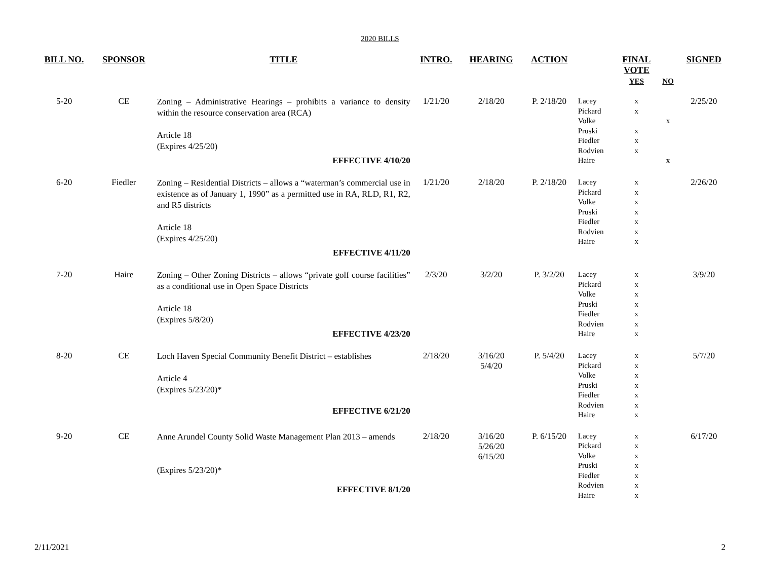2020 BILLS
| BILL NO. | SPONSOR | TITLE | INTRO. | HEARING | ACTION | | FINAL VOTE YES | NO | SIGNED |
| --- | --- | --- | --- | --- | --- | --- | --- | --- | --- |
| 5-20 | CE | Zoning – Administrative Hearings – prohibits a variance to density within the resource conservation area (RCA) Article 18 (Expires 4/25/20) EFFECTIVE 4/10/20 | 1/21/20 | 2/18/20 | P. 2/18/20 | Lacey Pickard Volke Pruski Fiedler Rodvien Haire | x x x x x | x x | 2/25/20 |
| 6-20 | Fiedler | Zoning – Residential Districts – allows a “waterman’s commercial use in existence as of January 1, 1990” as a permitted use in RA, RLD, R1, R2, and R5 districts Article 18 (Expires 4/25/20) EFFECTIVE 4/11/20 | 1/21/20 | 2/18/20 | P. 2/18/20 | Lacey Pickard Volke Pruski Fiedler Rodvien Haire | x x x x x x x | | 2/26/20 |
| 7-20 | Haire | Zoning – Other Zoning Districts – allows “private golf course facilities” as a conditional use in Open Space Districts Article 18 (Expires 5/8/20) EFFECTIVE 4/23/20 | 2/3/20 | 3/2/20 | P. 3/2/20 | Lacey Pickard Volke Pruski Fiedler Rodvien Haire | x x x x x x x | | 3/9/20 |
| 8-20 | CE | Loch Haven Special Community Benefit District – establishes Article 4 (Expires 5/23/20)* EFFECTIVE 6/21/20 | 2/18/20 | 3/16/20 5/4/20 | P. 5/4/20 | Lacey Pickard Volke Pruski Fiedler Rodvien Haire | x x x x x x x | | 5/7/20 |
| 9-20 | CE | Anne Arundel County Solid Waste Management Plan 2013 – amends (Expires 5/23/20)* EFFECTIVE 8/1/20 | 2/18/20 | 3/16/20 5/26/20 6/15/20 | P. 6/15/20 | Lacey Pickard Volke Pruski Fiedler Rodvien Haire | x x x x x x x | | 6/17/20 |
2/11/2021 2